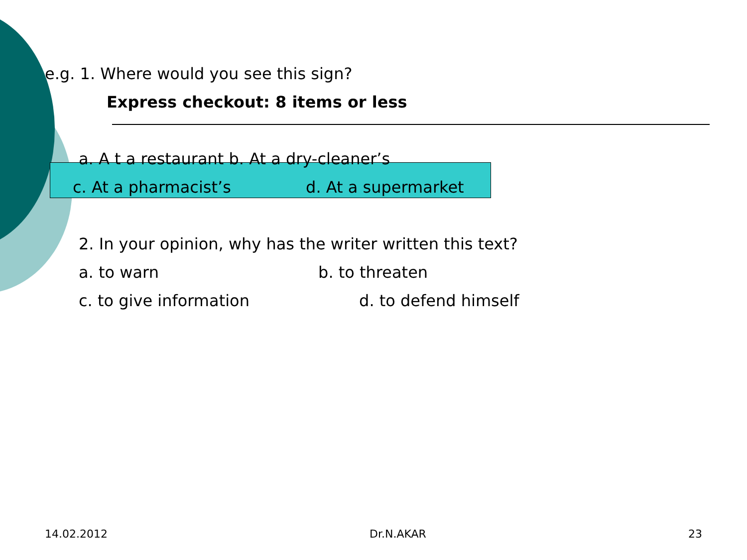e.g. 1. Where would you see this sign?
Express checkout: 8 items or less
a. A t a restaurant b. At a dry-cleaner’s
c. At a pharmacist’s d. At a supermarket
2. In your opinion, why has the writer written this text?
a. to warn b. to threaten
c. to give information d. to defend himself
14.02.2012 Dr.N.AKAR 23